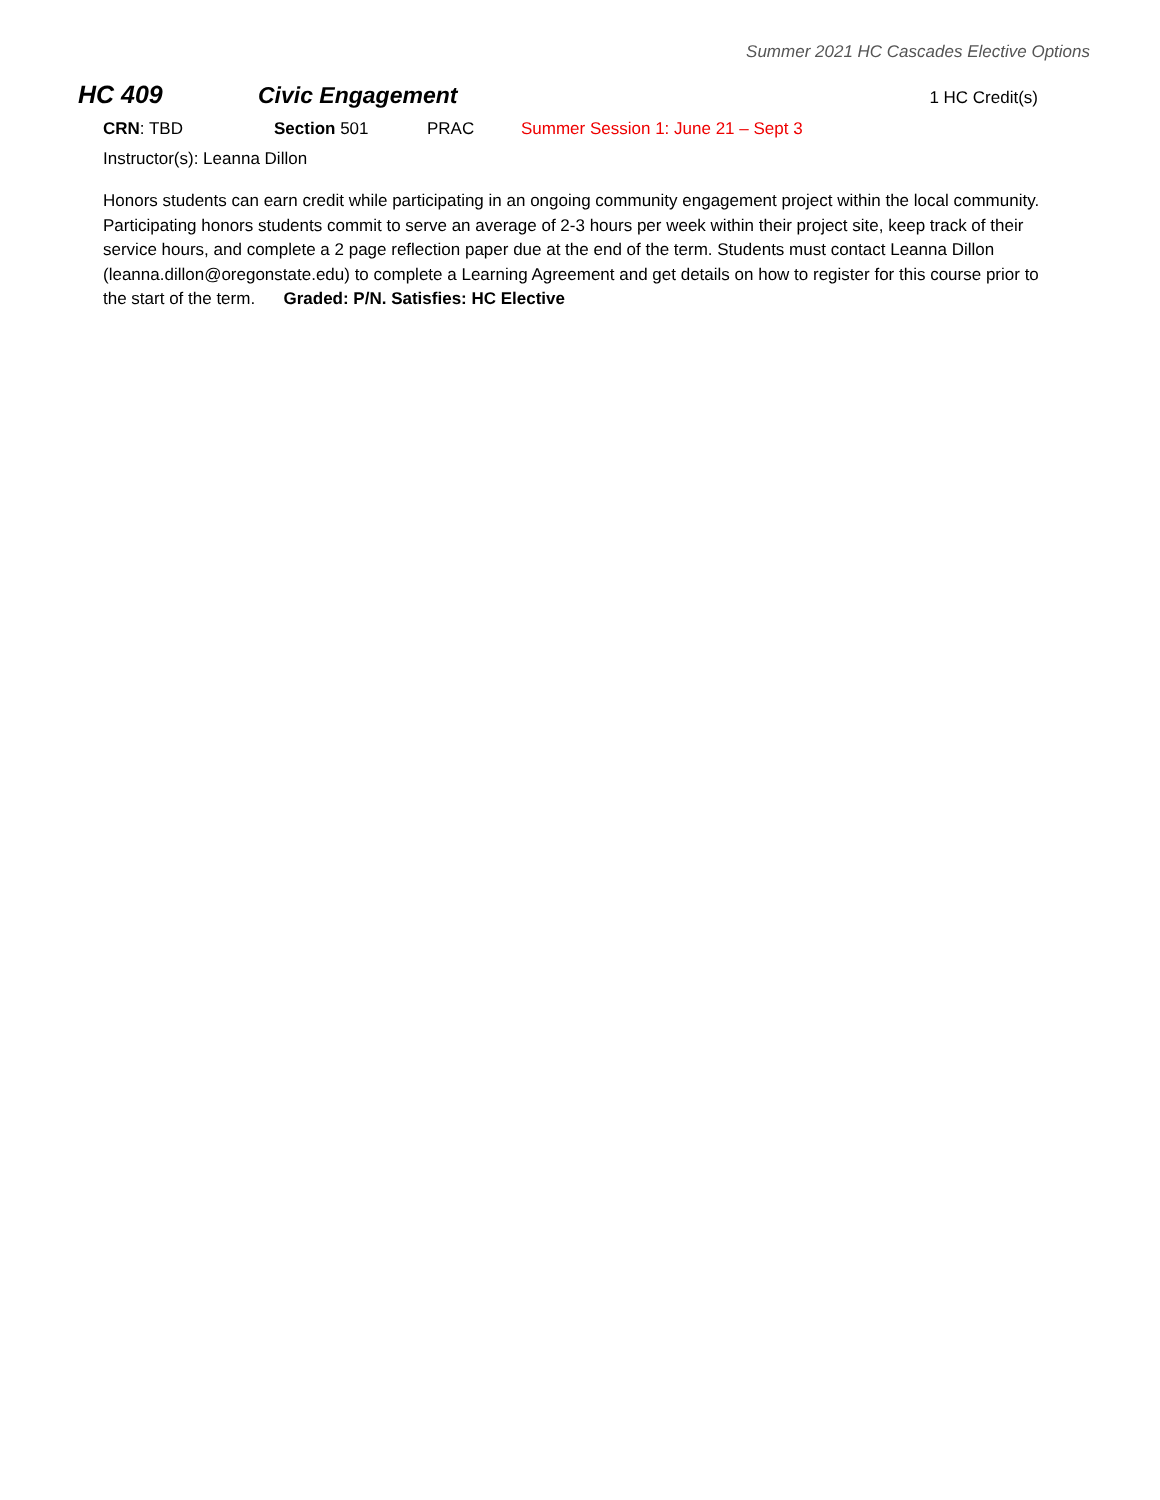Summer 2021 HC Cascades Elective Options
HC 409 Civic Engagement 1 HC Credit(s)
CRN: TBD Section 501 PRAC Summer Session 1: June 21 – Sept 3
Instructor(s): Leanna Dillon
Honors students can earn credit while participating in an ongoing community engagement project within the local community. Participating honors students commit to serve an average of 2-3 hours per week within their project site, keep track of their service hours, and complete a 2 page reflection paper due at the end of the term. Students must contact Leanna Dillon (leanna.dillon@oregonstate.edu) to complete a Learning Agreement and get details on how to register for this course prior to the start of the term. Graded: P/N. Satisfies: HC Elective